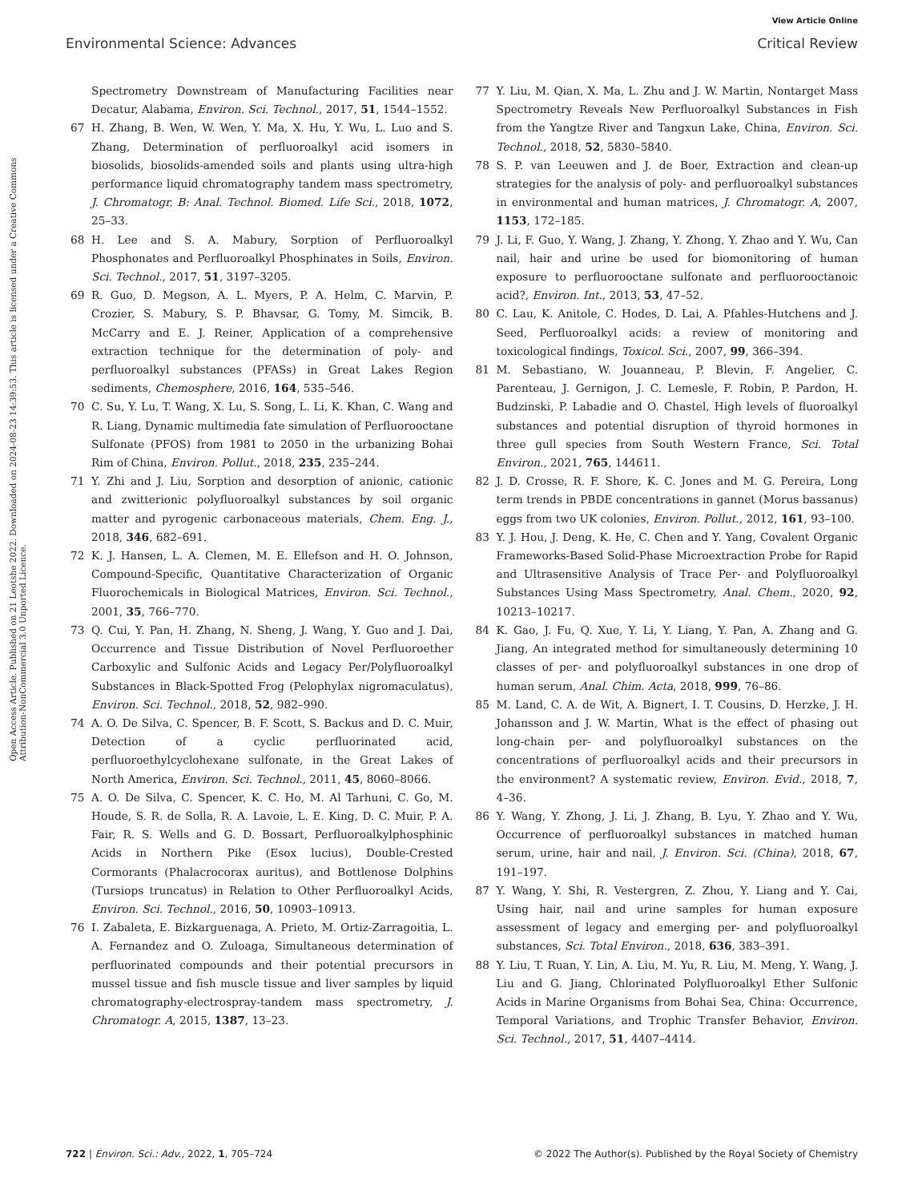View Article Online
Environmental Science: Advances Critical Review
Open Access Article. Published on 21 Leotshe 2022. Downloaded on 2024-08-23 14:39:53. This article is licensed under a Creative Commons Attribution-NonCommercial 3.0 Unported Licence.
Spectrometry Downstream of Manufacturing Facilities near Decatur, Alabama, Environ. Sci. Technol., 2017, 51, 1544–1552.
67 H. Zhang, B. Wen, W. Wen, Y. Ma, X. Hu, Y. Wu, L. Luo and S. Zhang, Determination of perfluoroalkyl acid isomers in biosolids, biosolids-amended soils and plants using ultra-high performance liquid chromatography tandem mass spectrometry, J. Chromatogr. B: Anal. Technol. Biomed. Life Sci., 2018, 1072, 25–33.
68 H. Lee and S. A. Mabury, Sorption of Perfluoroalkyl Phosphonates and Perfluoroalkyl Phosphinates in Soils, Environ. Sci. Technol., 2017, 51, 3197–3205.
69 R. Guo, D. Megson, A. L. Myers, P. A. Helm, C. Marvin, P. Crozier, S. Mabury, S. P. Bhavsar, G. Tomy, M. Simcik, B. McCarry and E. J. Reiner, Application of a comprehensive extraction technique for the determination of poly- and perfluoroalkyl substances (PFASs) in Great Lakes Region sediments, Chemosphere, 2016, 164, 535–546.
70 C. Su, Y. Lu, T. Wang, X. Lu, S. Song, L. Li, K. Khan, C. Wang and R. Liang, Dynamic multimedia fate simulation of Perfluorooctane Sulfonate (PFOS) from 1981 to 2050 in the urbanizing Bohai Rim of China, Environ. Pollut., 2018, 235, 235–244.
71 Y. Zhi and J. Liu, Sorption and desorption of anionic, cationic and zwitterionic polyfluoroalkyl substances by soil organic matter and pyrogenic carbonaceous materials, Chem. Eng. J., 2018, 346, 682–691.
72 K. J. Hansen, L. A. Clemen, M. E. Ellefson and H. O. Johnson, Compound-Specific, Quantitative Characterization of Organic Fluorochemicals in Biological Matrices, Environ. Sci. Technol., 2001, 35, 766–770.
73 Q. Cui, Y. Pan, H. Zhang, N. Sheng, J. Wang, Y. Guo and J. Dai, Occurrence and Tissue Distribution of Novel Perfluoroether Carboxylic and Sulfonic Acids and Legacy Per/Polyfluoroalkyl Substances in Black-Spotted Frog (Pelophylax nigromaculatus), Environ. Sci. Technol., 2018, 52, 982–990.
74 A. O. De Silva, C. Spencer, B. F. Scott, S. Backus and D. C. Muir, Detection of a cyclic perfluorinated acid, perfluoroethylcyclohexane sulfonate, in the Great Lakes of North America, Environ. Sci. Technol., 2011, 45, 8060–8066.
75 A. O. De Silva, C. Spencer, K. C. Ho, M. Al Tarhuni, C. Go, M. Houde, S. R. de Solla, R. A. Lavoie, L. E. King, D. C. Muir, P. A. Fair, R. S. Wells and G. D. Bossart, Perfluoroalkylphosphinic Acids in Northern Pike (Esox lucius), Double-Crested Cormorants (Phalacrocorax auritus), and Bottlenose Dolphins (Tursiops truncatus) in Relation to Other Perfluoroalkyl Acids, Environ. Sci. Technol., 2016, 50, 10903–10913.
76 I. Zabaleta, E. Bizkarguenaga, A. Prieto, M. Ortiz-Zarragoitia, L. A. Fernandez and O. Zuloaga, Simultaneous determination of perfluorinated compounds and their potential precursors in mussel tissue and fish muscle tissue and liver samples by liquid chromatography-electrospray-tandem mass spectrometry, J. Chromatogr. A, 2015, 1387, 13–23.
77 Y. Liu, M. Qian, X. Ma, L. Zhu and J. W. Martin, Nontarget Mass Spectrometry Reveals New Perfluoroalkyl Substances in Fish from the Yangtze River and Tangxun Lake, China, Environ. Sci. Technol., 2018, 52, 5830–5840.
78 S. P. van Leeuwen and J. de Boer, Extraction and clean-up strategies for the analysis of poly- and perfluoroalkyl substances in environmental and human matrices, J. Chromatogr. A, 2007, 1153, 172–185.
79 J. Li, F. Guo, Y. Wang, J. Zhang, Y. Zhong, Y. Zhao and Y. Wu, Can nail, hair and urine be used for biomonitoring of human exposure to perfluorooctane sulfonate and perfluorooctanoic acid?, Environ. Int., 2013, 53, 47–52.
80 C. Lau, K. Anitole, C. Hodes, D. Lai, A. Pfahles-Hutchens and J. Seed, Perfluoroalkyl acids: a review of monitoring and toxicological findings, Toxicol. Sci., 2007, 99, 366–394.
81 M. Sebastiano, W. Jouanneau, P. Blevin, F. Angelier, C. Parenteau, J. Gernigon, J. C. Lemesle, F. Robin, P. Pardon, H. Budzinski, P. Labadie and O. Chastel, High levels of fluoroalkyl substances and potential disruption of thyroid hormones in three gull species from South Western France, Sci. Total Environ., 2021, 765, 144611.
82 J. D. Crosse, R. F. Shore, K. C. Jones and M. G. Pereira, Long term trends in PBDE concentrations in gannet (Morus bassanus) eggs from two UK colonies, Environ. Pollut., 2012, 161, 93–100.
83 Y. J. Hou, J. Deng, K. He, C. Chen and Y. Yang, Covalent Organic Frameworks-Based Solid-Phase Microextraction Probe for Rapid and Ultrasensitive Analysis of Trace Per- and Polyfluoroalkyl Substances Using Mass Spectrometry, Anal. Chem., 2020, 92, 10213–10217.
84 K. Gao, J. Fu, Q. Xue, Y. Li, Y. Liang, Y. Pan, A. Zhang and G. Jiang, An integrated method for simultaneously determining 10 classes of per- and polyfluoroalkyl substances in one drop of human serum, Anal. Chim. Acta, 2018, 999, 76–86.
85 M. Land, C. A. de Wit, A. Bignert, I. T. Cousins, D. Herzke, J. H. Johansson and J. W. Martin, What is the effect of phasing out long-chain per- and polyfluoroalkyl substances on the concentrations of perfluoroalkyl acids and their precursors in the environment? A systematic review, Environ. Evid., 2018, 7, 4–36.
86 Y. Wang, Y. Zhong, J. Li, J. Zhang, B. Lyu, Y. Zhao and Y. Wu, Occurrence of perfluoroalkyl substances in matched human serum, urine, hair and nail, J. Environ. Sci. (China), 2018, 67, 191–197.
87 Y. Wang, Y. Shi, R. Vestergren, Z. Zhou, Y. Liang and Y. Cai, Using hair, nail and urine samples for human exposure assessment of legacy and emerging per- and polyfluoroalkyl substances, Sci. Total Environ., 2018, 636, 383–391.
88 Y. Liu, T. Ruan, Y. Lin, A. Liu, M. Yu, R. Liu, M. Meng, Y. Wang, J. Liu and G. Jiang, Chlorinated Polyfluoroalkyl Ether Sulfonic Acids in Marine Organisms from Bohai Sea, China: Occurrence, Temporal Variations, and Trophic Transfer Behavior, Environ. Sci. Technol., 2017, 51, 4407–4414.
722 | Environ. Sci.: Adv., 2022, 1, 705–724 © 2022 The Author(s). Published by the Royal Society of Chemistry